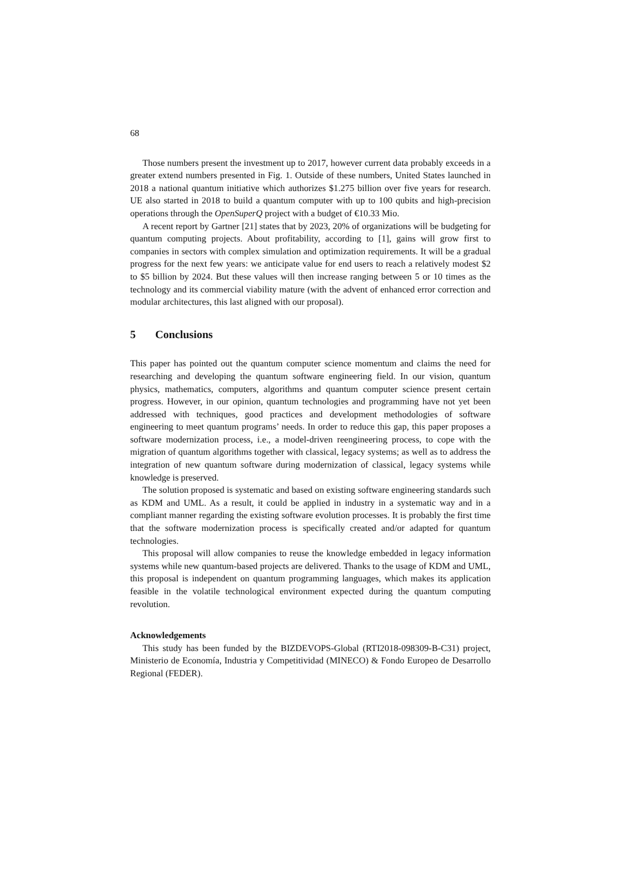68
Those numbers present the investment up to 2017, however current data probably exceeds in a greater extend numbers presented in Fig. 1. Outside of these numbers, United States launched in 2018 a national quantum initiative which authorizes $1.275 billion over five years for research. UE also started in 2018 to build a quantum computer with up to 100 qubits and high-precision operations through the OpenSuperQ project with a budget of €10.33 Mio.
A recent report by Gartner [21] states that by 2023, 20% of organizations will be budgeting for quantum computing projects. About profitability, according to [1], gains will grow first to companies in sectors with complex simulation and optimization requirements. It will be a gradual progress for the next few years: we anticipate value for end users to reach a relatively modest $2 to $5 billion by 2024. But these values will then increase ranging between 5 or 10 times as the technology and its commercial viability mature (with the advent of enhanced error correction and modular architectures, this last aligned with our proposal).
5 Conclusions
This paper has pointed out the quantum computer science momentum and claims the need for researching and developing the quantum software engineering field. In our vision, quantum physics, mathematics, computers, algorithms and quantum computer science present certain progress. However, in our opinion, quantum technologies and programming have not yet been addressed with techniques, good practices and development methodologies of software engineering to meet quantum programs’ needs. In order to reduce this gap, this paper proposes a software modernization process, i.e., a model-driven reengineering process, to cope with the migration of quantum algorithms together with classical, legacy systems; as well as to address the integration of new quantum software during modernization of classical, legacy systems while knowledge is preserved.
The solution proposed is systematic and based on existing software engineering standards such as KDM and UML. As a result, it could be applied in industry in a systematic way and in a compliant manner regarding the existing software evolution processes. It is probably the first time that the software modernization process is specifically created and/or adapted for quantum technologies.
This proposal will allow companies to reuse the knowledge embedded in legacy information systems while new quantum-based projects are delivered. Thanks to the usage of KDM and UML, this proposal is independent on quantum programming languages, which makes its application feasible in the volatile technological environment expected during the quantum computing revolution.
Acknowledgements
This study has been funded by the BIZDEVOPS-Global (RTI2018-098309-B-C31) project, Ministerio de Economía, Industria y Competitividad (MINECO) & Fondo Europeo de Desarrollo Regional (FEDER).